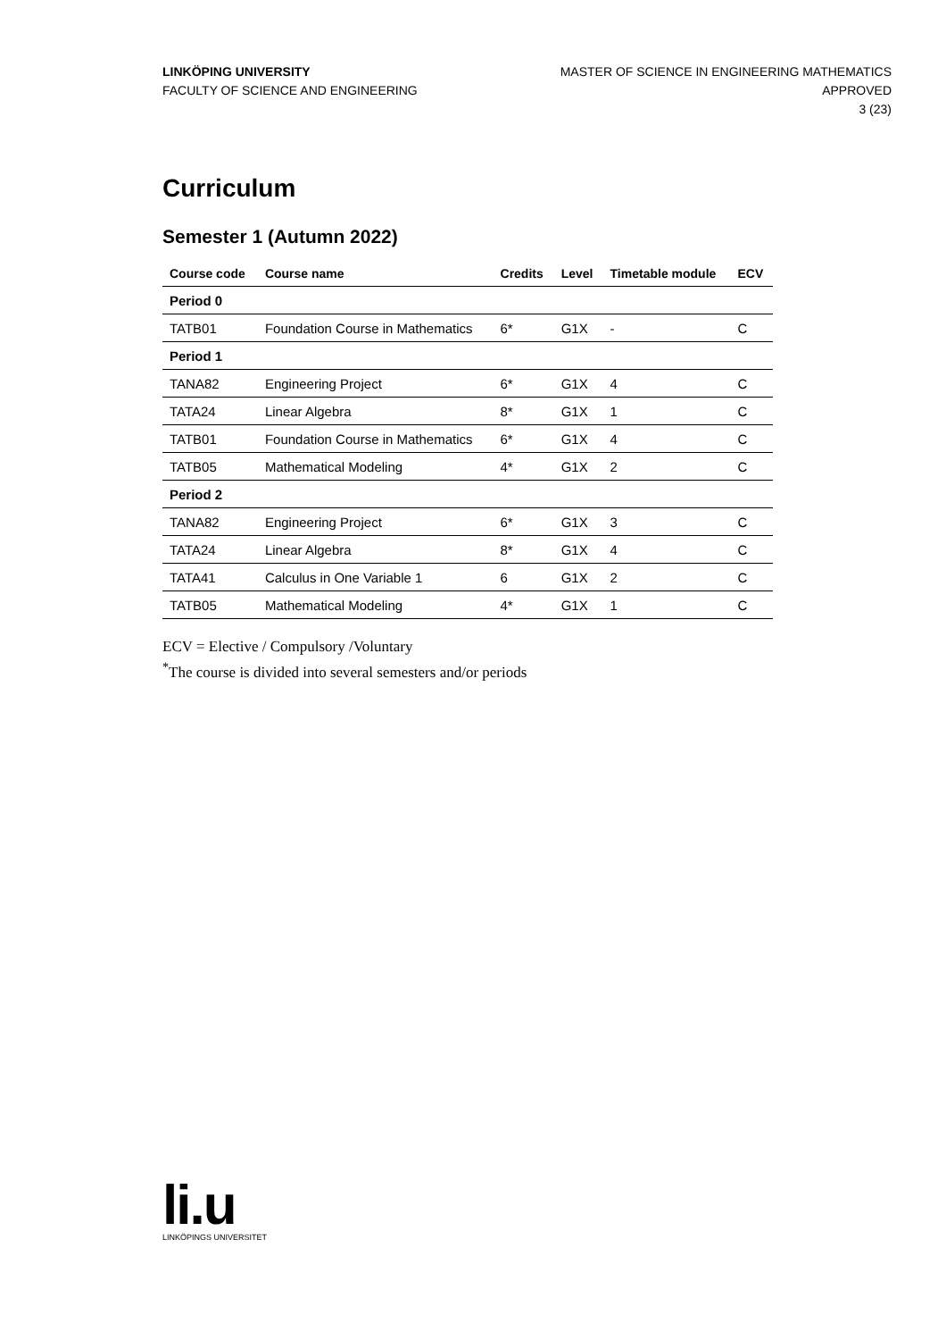LINKÖPING UNIVERSITY
FACULTY OF SCIENCE AND ENGINEERING
MASTER OF SCIENCE IN ENGINEERING MATHEMATICS
APPROVED
3 (23)
Curriculum
Semester 1 (Autumn 2022)
| Course code | Course name | Credits | Level | Timetable module | ECV |
| --- | --- | --- | --- | --- | --- |
| Period 0 | | | | | |
| TATB01 | Foundation Course in Mathematics | 6* | G1X | - | C |
| Period 1 | | | | | |
| TANA82 | Engineering Project | 6* | G1X | 4 | C |
| TATA24 | Linear Algebra | 8* | G1X | 1 | C |
| TATB01 | Foundation Course in Mathematics | 6* | G1X | 4 | C |
| TATB05 | Mathematical Modeling | 4* | G1X | 2 | C |
| Period 2 | | | | | |
| TANA82 | Engineering Project | 6* | G1X | 3 | C |
| TATA24 | Linear Algebra | 8* | G1X | 4 | C |
| TATA41 | Calculus in One Variable 1 | 6 | G1X | 2 | C |
| TATB05 | Mathematical Modeling | 4* | G1X | 1 | C |
ECV = Elective / Compulsory /Voluntary
<sup>*</sup> The course is divided into several semesters and/or periods
li.u
LINKÖPINGS UNIVERSITET